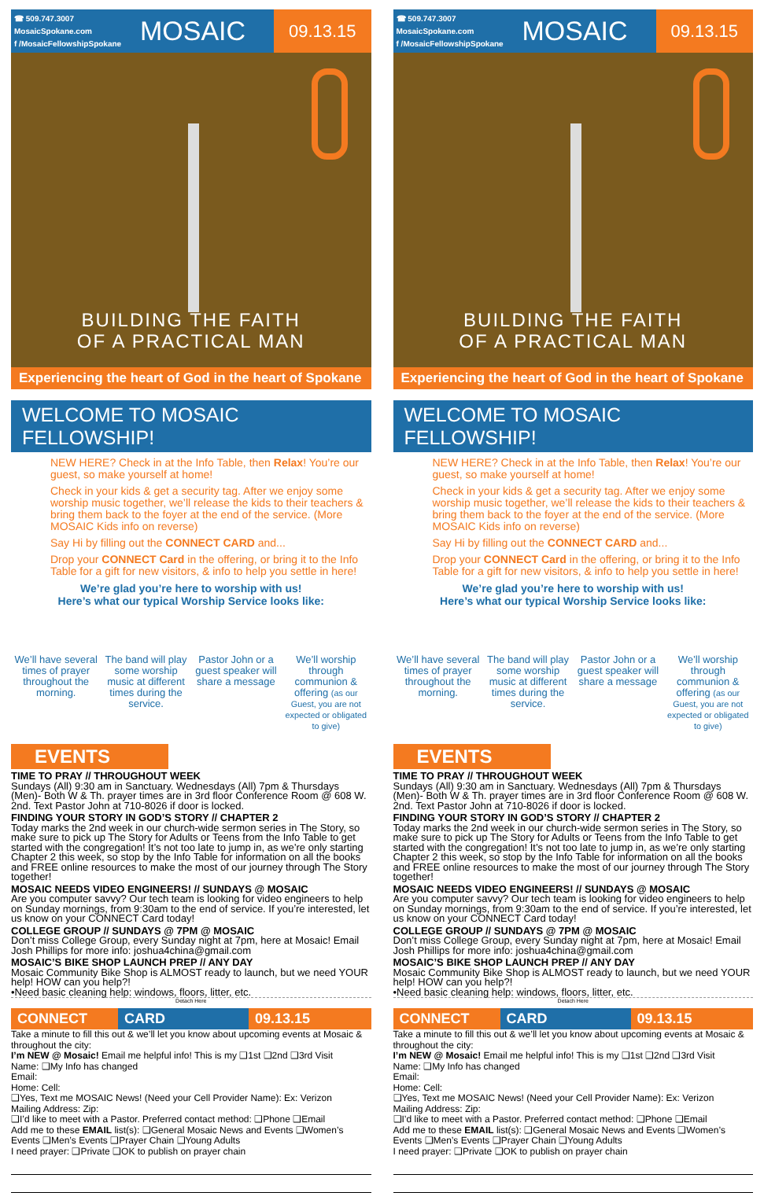☎ 509.747.3007
MosaicSpokane.com
f /MosaicFellowshipSpokane
MOSAIC
09.13.15
BUILDING THE FAITH
OF A PRACTICAL MAN
Experiencing the heart of God in the heart of Spokane
WELCOME TO MOSAIC FELLOWSHIP!
NEW HERE? Check in at the Info Table, then Relax! You’re our guest, so make yourself at home!
Check in your kids & get a security tag. After we enjoy some worship music together, we’ll release the kids to their teachers & bring them back to the foyer at the end of the service. (More MOSAIC Kids info on reverse)
Say Hi by filling out the CONNECT CARD and...
Drop your CONNECT Card in the offering, or bring it to the Info Table for a gift for new visitors, & info to help you settle in here!
We’re glad you’re here to worship with us!
Here’s what our typical Worship Service looks like:
We’ll have several times of prayer throughout the morning.
The band will play some worship music at different times during the service.
Pastor John or a guest speaker will share a message
We’ll worship through communion & offering (as our Guest, you are not expected or obligated to give)
EVENTS
TIME TO PRAY // THROUGHOUT WEEK
Sundays (All) 9:30 am in Sanctuary. Wednesdays (All) 7pm & Thursdays (Men)- Both W & Th. prayer times are in 3rd floor Conference Room @ 608 W. 2nd. Text Pastor John at 710-8026 if door is locked.
FINDING YOUR STORY IN GOD’S STORY // CHAPTER 2
Today marks the 2nd week in our church-wide sermon series in The Story, so make sure to pick up The Story for Adults or Teens from the Info Table to get started with the congregation! It’s not too late to jump in, as we’re only starting Chapter 2 this week, so stop by the Info Table for information on all the books and FREE online resources to make the most of our journey through The Story together!
MOSAIC NEEDS VIDEO ENGINEERS! // SUNDAYS @ MOSAIC
Are you computer savvy? Our tech team is looking for video engineers to help on Sunday mornings, from 9:30am to the end of service. If you’re interested, let us know on your CONNECT Card today!
COLLEGE GROUP // SUNDAYS @ 7PM @ MOSAIC
Don’t miss College Group, every Sunday night at 7pm, here at Mosaic! Email Josh Phillips for more info: joshua4china@gmail.com
MOSAIC’S BIKE SHOP LAUNCH PREP // ANY DAY
Mosaic Community Bike Shop is ALMOST ready to launch, but we need YOUR help! HOW can you help?!
•Need basic cleaning help: windows, floors, litter, etc.
Detach Here
CONNECT CARD 09.13.15
Take a minute to fill this out & we’ll let you know about upcoming events at Mosaic & throughout the city:
I’m NEW @ Mosaic! Email me helpful info! This is my ❑1st ❑2nd ❑3rd Visit
Name: ❑My Info has changed
Email:
Home: Cell:
❑Yes, Text me MOSAIC News! (Need your Cell Provider Name): Ex: Verizon
Mailing Address: Zip:
❑I’d like to meet with a Pastor. Preferred contact method: ❑Phone ❑Email
Add me to these EMAIL list(s): ❑General Mosaic News and Events ❑Women’s Events ❑Men’s Events ❑Prayer Chain ❑Young Adults
I need prayer: ❑Private ❑OK to publish on prayer chain
☎ 509.747.3007
MosaicSpokane.com
f /MosaicFellowshipSpokane
MOSAIC
09.13.15
BUILDING THE FAITH
OF A PRACTICAL MAN
Experiencing the heart of God in the heart of Spokane
WELCOME TO MOSAIC FELLOWSHIP!
NEW HERE? Check in at the Info Table, then Relax! You’re our guest, so make yourself at home!
Check in your kids & get a security tag. After we enjoy some worship music together, we’ll release the kids to their teachers & bring them back to the foyer at the end of the service. (More MOSAIC Kids info on reverse)
Say Hi by filling out the CONNECT CARD and...
Drop your CONNECT Card in the offering, or bring it to the Info Table for a gift for new visitors, & info to help you settle in here!
We’re glad you’re here to worship with us!
Here’s what our typical Worship Service looks like:
We’ll have several times of prayer throughout the morning.
The band will play some worship music at different times during the service.
Pastor John or a guest speaker will share a message
We’ll worship through communion & offering (as our Guest, you are not expected or obligated to give)
EVENTS
TIME TO PRAY // THROUGHOUT WEEK
Sundays (All) 9:30 am in Sanctuary. Wednesdays (All) 7pm & Thursdays (Men)- Both W & Th. prayer times are in 3rd floor Conference Room @ 608 W. 2nd. Text Pastor John at 710-8026 if door is locked.
FINDING YOUR STORY IN GOD’S STORY // CHAPTER 2
Today marks the 2nd week in our church-wide sermon series in The Story, so make sure to pick up The Story for Adults or Teens from the Info Table to get started with the congregation! It’s not too late to jump in, as we’re only starting Chapter 2 this week, so stop by the Info Table for information on all the books and FREE online resources to make the most of our journey through The Story together!
MOSAIC NEEDS VIDEO ENGINEERS! // SUNDAYS @ MOSAIC
Are you computer savvy? Our tech team is looking for video engineers to help on Sunday mornings, from 9:30am to the end of service. If you’re interested, let us know on your CONNECT Card today!
COLLEGE GROUP // SUNDAYS @ 7PM @ MOSAIC
Don’t miss College Group, every Sunday night at 7pm, here at Mosaic! Email Josh Phillips for more info: joshua4china@gmail.com
MOSAIC’S BIKE SHOP LAUNCH PREP // ANY DAY
Mosaic Community Bike Shop is ALMOST ready to launch, but we need YOUR help! HOW can you help?!
•Need basic cleaning help: windows, floors, litter, etc.
Detach Here
CONNECT CARD 09.13.15
Take a minute to fill this out & we’ll let you know about upcoming events at Mosaic & throughout the city:
I’m NEW @ Mosaic! Email me helpful info! This is my ❑1st ❑2nd ❑3rd Visit
Name: ❑My Info has changed
Email:
Home: Cell:
❑Yes, Text me MOSAIC News! (Need your Cell Provider Name): Ex: Verizon
Mailing Address: Zip:
❑I’d like to meet with a Pastor. Preferred contact method: ❑Phone ❑Email
Add me to these EMAIL list(s): ❑General Mosaic News and Events ❑Women’s Events ❑Men’s Events ❑Prayer Chain ❑Young Adults
I need prayer: ❑Private ❑OK to publish on prayer chain